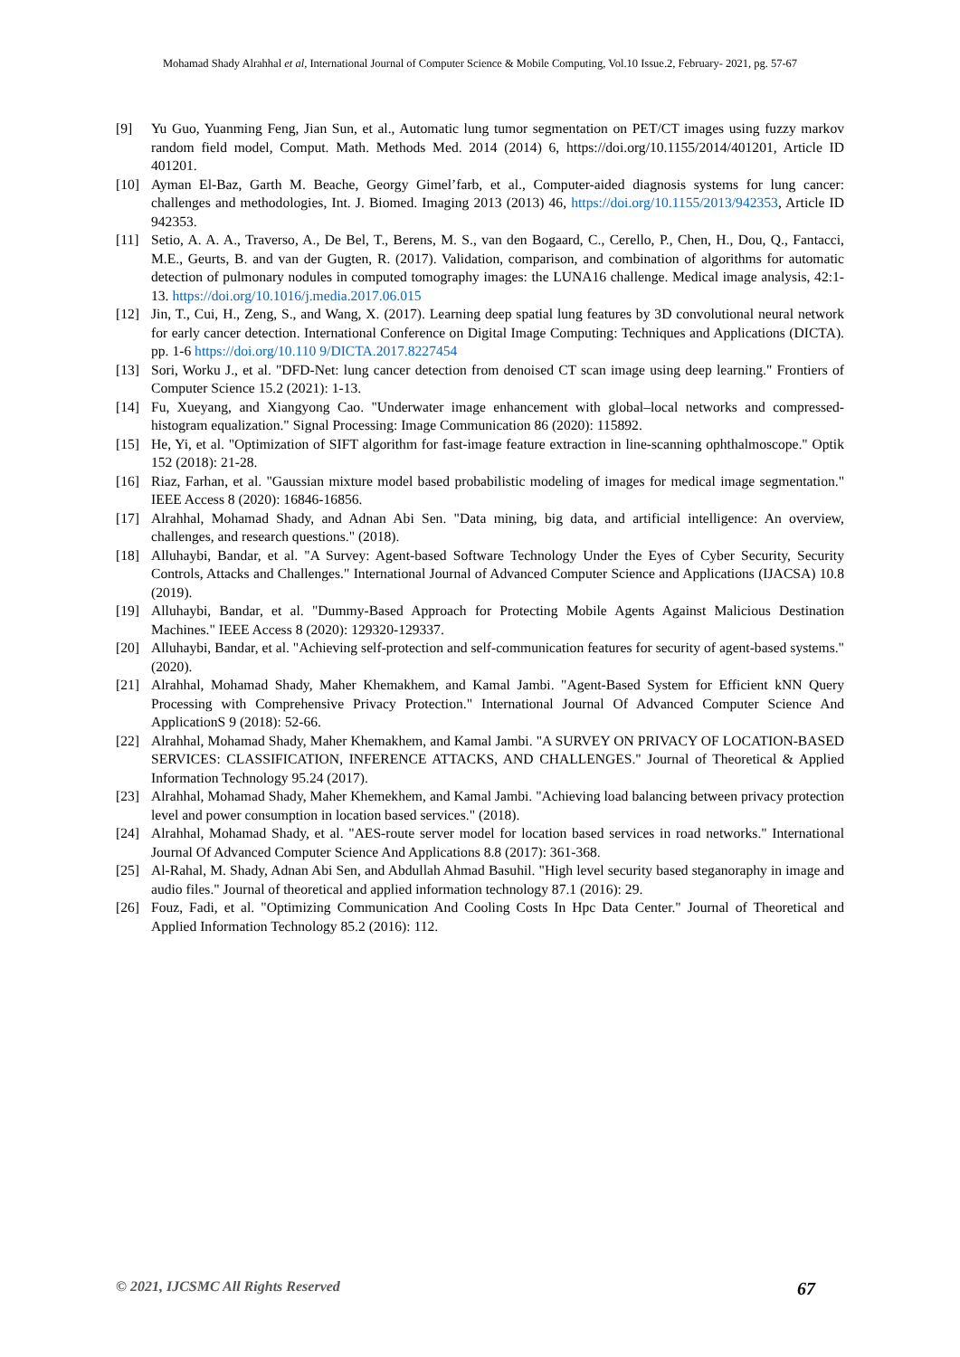Mohamad Shady Alrahhal et al, International Journal of Computer Science & Mobile Computing, Vol.10 Issue.2, February- 2021, pg. 57-67
[9] Yu Guo, Yuanming Feng, Jian Sun, et al., Automatic lung tumor segmentation on PET/CT images using fuzzy markov random field model, Comput. Math. Methods Med. 2014 (2014) 6, https://doi.org/10.1155/2014/401201, Article ID 401201.
[10] Ayman El-Baz, Garth M. Beache, Georgy Gimel’farb, et al., Computer-aided diagnosis systems for lung cancer: challenges and methodologies, Int. J. Biomed. Imaging 2013 (2013) 46, https://doi.org/10.1155/2013/942353, Article ID 942353.
[11] Setio, A. A. A., Traverso, A., De Bel, T., Berens, M. S., van den Bogaard, C., Cerello, P., Chen, H., Dou, Q., Fantacci, M.E., Geurts, B. and van der Gugten, R. (2017). Validation, comparison, and combination of algorithms for automatic detection of pulmonary nodules in computed tomography images: the LUNA16 challenge. Medical image analysis, 42:1-13. https://doi.org/10.1016/j.media.2017.06.015
[12] Jin, T., Cui, H., Zeng, S., and Wang, X. (2017). Learning deep spatial lung features by 3D convolutional neural network for early cancer detection. International Conference on Digital Image Computing: Techniques and Applications (DICTA). pp. 1-6 https://doi.org/10.110 9/DICTA.2017.8227454
[13] Sori, Worku J., et al. "DFD-Net: lung cancer detection from denoised CT scan image using deep learning." Frontiers of Computer Science 15.2 (2021): 1-13.
[14] Fu, Xueyang, and Xiangyong Cao. "Underwater image enhancement with global–local networks and compressed-histogram equalization." Signal Processing: Image Communication 86 (2020): 115892.
[15] He, Yi, et al. "Optimization of SIFT algorithm for fast-image feature extraction in line-scanning ophthalmoscope." Optik 152 (2018): 21-28.
[16] Riaz, Farhan, et al. "Gaussian mixture model based probabilistic modeling of images for medical image segmentation." IEEE Access 8 (2020): 16846-16856.
[17] Alrahhal, Mohamad Shady, and Adnan Abi Sen. "Data mining, big data, and artificial intelligence: An overview, challenges, and research questions." (2018).
[18] Alluhaybi, Bandar, et al. "A Survey: Agent-based Software Technology Under the Eyes of Cyber Security, Security Controls, Attacks and Challenges." International Journal of Advanced Computer Science and Applications (IJACSA) 10.8 (2019).
[19] Alluhaybi, Bandar, et al. "Dummy-Based Approach for Protecting Mobile Agents Against Malicious Destination Machines." IEEE Access 8 (2020): 129320-129337.
[20] Alluhaybi, Bandar, et al. "Achieving self-protection and self-communication features for security of agent-based systems." (2020).
[21] Alrahhal, Mohamad Shady, Maher Khemakhem, and Kamal Jambi. "Agent-Based System for Efficient kNN Query Processing with Comprehensive Privacy Protection." International Journal Of Advanced Computer Science And ApplicationS 9 (2018): 52-66.
[22] Alrahhal, Mohamad Shady, Maher Khemakhem, and Kamal Jambi. "A SURVEY ON PRIVACY OF LOCATION-BASED SERVICES: CLASSIFICATION, INFERENCE ATTACKS, AND CHALLENGES." Journal of Theoretical & Applied Information Technology 95.24 (2017).
[23] Alrahhal, Mohamad Shady, Maher Khemekhem, and Kamal Jambi. "Achieving load balancing between privacy protection level and power consumption in location based services." (2018).
[24] Alrahhal, Mohamad Shady, et al. "AES-route server model for location based services in road networks." International Journal Of Advanced Computer Science And Applications 8.8 (2017): 361-368.
[25] Al-Rahal, M. Shady, Adnan Abi Sen, and Abdullah Ahmad Basuhil. "High level security based steganoraphy in image and audio files." Journal of theoretical and applied information technology 87.1 (2016): 29.
[26] Fouz, Fadi, et al. "Optimizing Communication And Cooling Costs In Hpc Data Center." Journal of Theoretical and Applied Information Technology 85.2 (2016): 112.
© 2021, IJCSMC All Rights Reserved 67